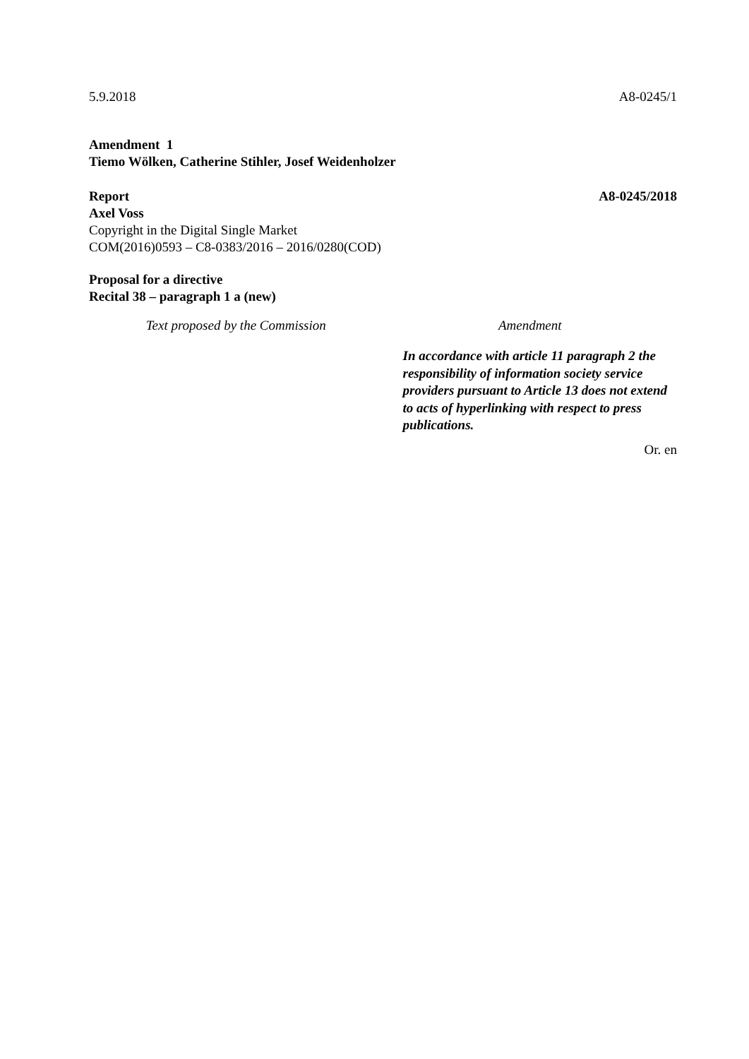5.9.2018 A8-0245/1
Amendment 1
Tiemo Wölken, Catherine Stihler, Josef Weidenholzer
Report A8-0245/2018
Axel Voss
Copyright in the Digital Single Market
COM(2016)0593 – C8-0383/2016 – 2016/0280(COD)
Proposal for a directive
Recital 38 – paragraph 1 a (new)
| Text proposed by the Commission | Amendment |
| --- | --- |
| | In accordance with article 11 paragraph 2 the responsibility of information society service providers pursuant to Article 13 does not extend to acts of hyperlinking with respect to press publications. |
Or. en